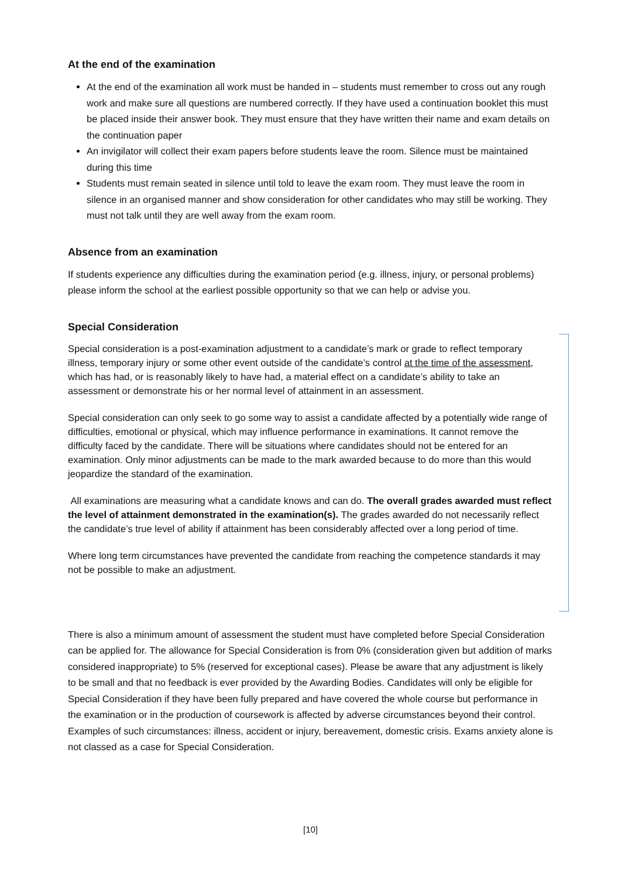At the end of the examination
At the end of the examination all work must be handed in – students must remember to cross out any rough work and make sure all questions are numbered correctly. If they have used a continuation booklet this must be placed inside their answer book. They must ensure that they have written their name and exam details on the continuation paper
An invigilator will collect their exam papers before students leave the room. Silence must be maintained during this time
Students must remain seated in silence until told to leave the exam room. They must leave the room in silence in an organised manner and show consideration for other candidates who may still be working. They must not talk until they are well away from the exam room.
Absence from an examination
If students experience any difficulties during the examination period (e.g. illness, injury, or personal problems) please inform the school at the earliest possible opportunity so that we can help or advise you.
Special Consideration
Special consideration is a post-examination adjustment to a candidate’s mark or grade to reflect temporary illness, temporary injury or some other event outside of the candidate’s control at the time of the assessment, which has had, or is reasonably likely to have had, a material effect on a candidate’s ability to take an assessment or demonstrate his or her normal level of attainment in an assessment.
Special consideration can only seek to go some way to assist a candidate affected by a potentially wide range of difficulties, emotional or physical, which may influence performance in examinations. It cannot remove the difficulty faced by the candidate. There will be situations where candidates should not be entered for an examination. Only minor adjustments can be made to the mark awarded because to do more than this would jeopardize the standard of the examination.
All examinations are measuring what a candidate knows and can do. The overall grades awarded must reflect the level of attainment demonstrated in the examination(s). The grades awarded do not necessarily reflect the candidate’s true level of ability if attainment has been considerably affected over a long period of time.
Where long term circumstances have prevented the candidate from reaching the competence standards it may not be possible to make an adjustment.
There is also a minimum amount of assessment the student must have completed before Special Consideration can be applied for. The allowance for Special Consideration is from 0% (consideration given but addition of marks considered inappropriate) to 5% (reserved for exceptional cases). Please be aware that any adjustment is likely to be small and that no feedback is ever provided by the Awarding Bodies. Candidates will only be eligible for Special Consideration if they have been fully prepared and have covered the whole course but performance in the examination or in the production of coursework is affected by adverse circumstances beyond their control. Examples of such circumstances: illness, accident or injury, bereavement, domestic crisis. Exams anxiety alone is not classed as a case for Special Consideration.
[10]